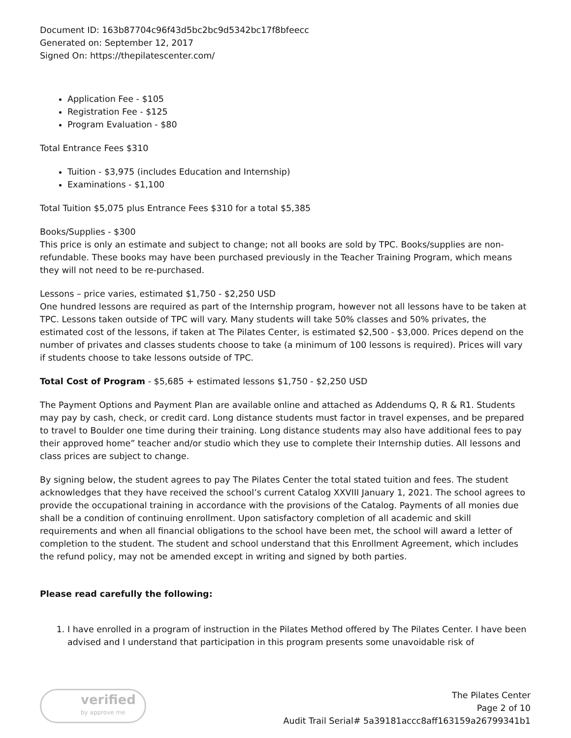Document ID: 163b87704c96f43d5bc2bc9d5342bc17f8bfeecc
Generated on: September 12, 2017
Signed On: https://thepilatescenter.com/
Application Fee - $105
Registration Fee - $125
Program Evaluation - $80
Total Entrance Fees $310
Tuition - $3,975 (includes Education and Internship)
Examinations - $1,100
Total Tuition $5,075 plus Entrance Fees $310 for a total $5,385
Books/Supplies - $300
This price is only an estimate and subject to change; not all books are sold by TPC. Books/supplies are non-refundable. These books may have been purchased previously in the Teacher Training Program, which means they will not need to be re-purchased.
Lessons – price varies, estimated $1,750 - $2,250 USD
One hundred lessons are required as part of the Internship program, however not all lessons have to be taken at TPC. Lessons taken outside of TPC will vary. Many students will take 50% classes and 50% privates, the estimated cost of the lessons, if taken at The Pilates Center, is estimated $2,500 - $3,000. Prices depend on the number of privates and classes students choose to take (a minimum of 100 lessons is required). Prices will vary if students choose to take lessons outside of TPC.
Total Cost of Program - $5,685 + estimated lessons $1,750 - $2,250 USD
The Payment Options and Payment Plan are available online and attached as Addendums Q, R & R1. Students may pay by cash, check, or credit card. Long distance students must factor in travel expenses, and be prepared to travel to Boulder one time during their training. Long distance students may also have additional fees to pay their approved home” teacher and/or studio which they use to complete their Internship duties. All lessons and class prices are subject to change.
By signing below, the student agrees to pay The Pilates Center the total stated tuition and fees. The student acknowledges that they have received the school’s current Catalog XXVIII January 1, 2021. The school agrees to provide the occupational training in accordance with the provisions of the Catalog. Payments of all monies due shall be a condition of continuing enrollment. Upon satisfactory completion of all academic and skill requirements and when all financial obligations to the school have been met, the school will award a letter of completion to the student. The student and school understand that this Enrollment Agreement, which includes the refund policy, may not be amended except in writing and signed by both parties.
Please read carefully the following:
1. I have enrolled in a program of instruction in the Pilates Method offered by The Pilates Center. I have been advised and I understand that participation in this program presents some unavoidable risk of
verified
by approve me
The Pilates Center
Page 2 of 10
Audit Trail Serial# 5a39181accc8aff163159a26799341b1